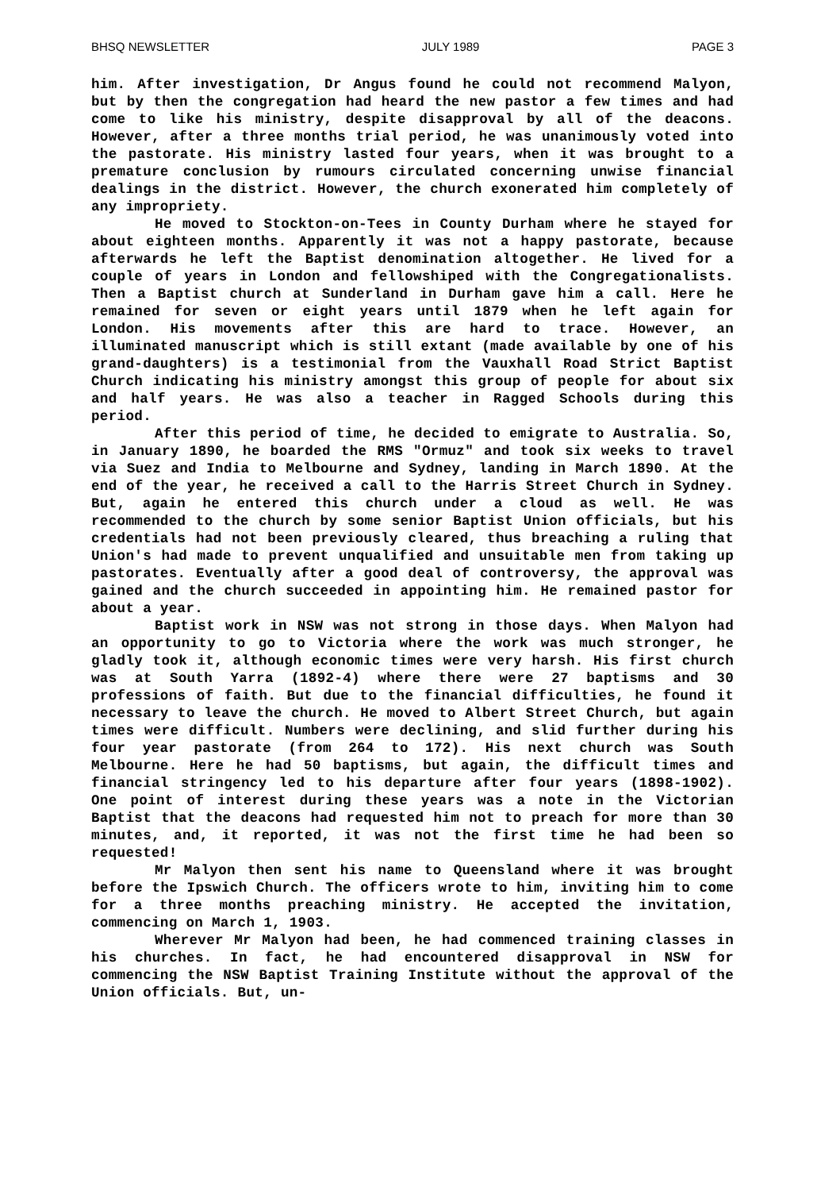BHSQ NEWSLETTER JULY 1989 PAGE 3
him. After investigation, Dr Angus found he could not recommend Malyon, but by then the congregation had heard the new pastor a few times and had come to like his ministry, despite disapproval by all of the deacons. However, after a three months trial period, he was unanimously voted into the pastorate. His ministry lasted four years, when it was brought to a premature conclusion by rumours circulated concerning unwise financial dealings in the district. However, the church exonerated him completely of any impropriety.
He moved to Stockton-on-Tees in County Durham where he stayed for about eighteen months. Apparently it was not a happy pastorate, because afterwards he left the Baptist denomination altogether. He lived for a couple of years in London and fellowshiped with the Congregationalists. Then a Baptist church at Sunderland in Durham gave him a call. Here he remained for seven or eight years until 1879 when he left again for London. His movements after this are hard to trace. However, an illuminated manuscript which is still extant (made available by one of his grand-daughters) is a testimonial from the Vauxhall Road Strict Baptist Church indicating his ministry amongst this group of people for about six and half years. He was also a teacher in Ragged Schools during this period.
After this period of time, he decided to emigrate to Australia. So, in January 1890, he boarded the RMS "Ormuz" and took six weeks to travel via Suez and India to Melbourne and Sydney, landing in March 1890. At the end of the year, he received a call to the Harris Street Church in Sydney. But, again he entered this church under a cloud as well. He was recommended to the church by some senior Baptist Union officials, but his credentials had not been previously cleared, thus breaching a ruling that Union's had made to prevent unqualified and unsuitable men from taking up pastorates. Eventually after a good deal of controversy, the approval was gained and the church succeeded in appointing him. He remained pastor for about a year.
Baptist work in NSW was not strong in those days. When Malyon had an opportunity to go to Victoria where the work was much stronger, he gladly took it, although economic times were very harsh. His first church was at South Yarra (1892-4) where there were 27 baptisms and 30 professions of faith. But due to the financial difficulties, he found it necessary to leave the church. He moved to Albert Street Church, but again times were difficult. Numbers were declining, and slid further during his four year pastorate (from 264 to 172). His next church was South Melbourne. Here he had 50 baptisms, but again, the difficult times and financial stringency led to his departure after four years (1898-1902). One point of interest during these years was a note in the Victorian Baptist that the deacons had requested him not to preach for more than 30 minutes, and, it reported, it was not the first time he had been so requested!
Mr Malyon then sent his name to Queensland where it was brought before the Ipswich Church. The officers wrote to him, inviting him to come for a three months preaching ministry. He accepted the invitation, commencing on March 1, 1903.
Wherever Mr Malyon had been, he had commenced training classes in his churches. In fact, he had encountered disapproval in NSW for commencing the NSW Baptist Training Institute without the approval of the Union officials. But, un-